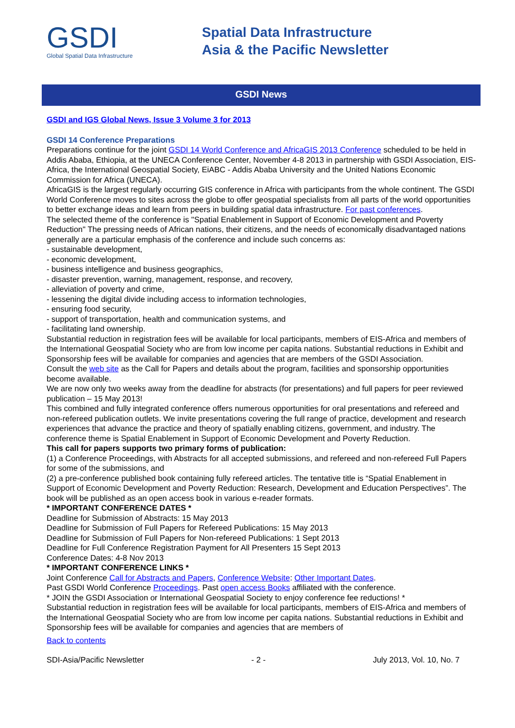GSDI
Global Spatial Data Infrastructure
Spatial Data Infrastructure
Asia & the Pacific Newsletter
GSDI News
GSDI and IGS Global News, Issue 3 Volume 3 for 2013
GSDI 14 Conference Preparations
Preparations continue for the joint GSDI 14 World Conference and AfricaGIS 2013 Conference scheduled to be held in Addis Ababa, Ethiopia, at the UNECA Conference Center, November 4-8 2013 in partnership with GSDI Association, EIS-Africa, the International Geospatial Society, EiABC - Addis Ababa University and the United Nations Economic Commission for Africa (UNECA).
AfricaGIS is the largest regularly occurring GIS conference in Africa with participants from the whole continent. The GSDI World Conference moves to sites across the globe to offer geospatial specialists from all parts of the world opportunities to better exchange ideas and learn from peers in building spatial data infrastructure. For past conferences.
The selected theme of the conference is "Spatial Enablement in Support of Economic Development and Poverty Reduction" The pressing needs of African nations, their citizens, and the needs of economically disadvantaged nations generally are a particular emphasis of the conference and include such concerns as:
- sustainable development,
- economic development,
- business intelligence and business geographics,
- disaster prevention, warning, management, response, and recovery,
- alleviation of poverty and crime,
- lessening the digital divide including access to information technologies,
- ensuring food security,
- support of transportation, health and communication systems, and
- facilitating land ownership.
Substantial reduction in registration fees will be available for local participants, members of EIS-Africa and members of the International Geospatial Society who are from low income per capita nations. Substantial reductions in Exhibit and Sponsorship fees will be available for companies and agencies that are members of the GSDI Association.
Consult the web site as the Call for Papers and details about the program, facilities and sponsorship opportunities become available.
We are now only two weeks away from the deadline for abstracts (for presentations) and full papers for peer reviewed publication – 15 May 2013!
This combined and fully integrated conference offers numerous opportunities for oral presentations and refereed and non-refereed publication outlets. We invite presentations covering the full range of practice, development and research experiences that advance the practice and theory of spatially enabling citizens, government, and industry. The conference theme is Spatial Enablement in Support of Economic Development and Poverty Reduction.
This call for papers supports two primary forms of publication:
(1) a Conference Proceedings, with Abstracts for all accepted submissions, and refereed and non-refereed Full Papers for some of the submissions, and
(2) a pre-conference published book containing fully refereed articles. The tentative title is “Spatial Enablement in Support of Economic Development and Poverty Reduction: Research, Development and Education Perspectives”. The book will be published as an open access book in various e-reader formats.
* IMPORTANT CONFERENCE DATES *
Deadline for Submission of Abstracts: 15 May 2013
Deadline for Submission of Full Papers for Refereed Publications: 15 May 2013
Deadline for Submission of Full Papers for Non-refereed Publications: 1 Sept 2013
Deadline for Full Conference Registration Payment for All Presenters 15 Sept 2013
Conference Dates: 4-8 Nov 2013
* IMPORTANT CONFERENCE LINKS *
Joint Conference Call for Abstracts and Papers, Conference Website: Other Important Dates.
Past GSDI World Conference Proceedings. Past open access Books affiliated with the conference.
* JOIN the GSDI Association or International Geospatial Society to enjoy conference fee reductions! *
Substantial reduction in registration fees will be available for local participants, members of EIS-Africa and members of the International Geospatial Society who are from low income per capita nations. Substantial reductions in Exhibit and Sponsorship fees will be available for companies and agencies that are members of
Back to contents
SDI-Asia/Pacific Newsletter - 2 - July 2013, Vol. 10, No. 7